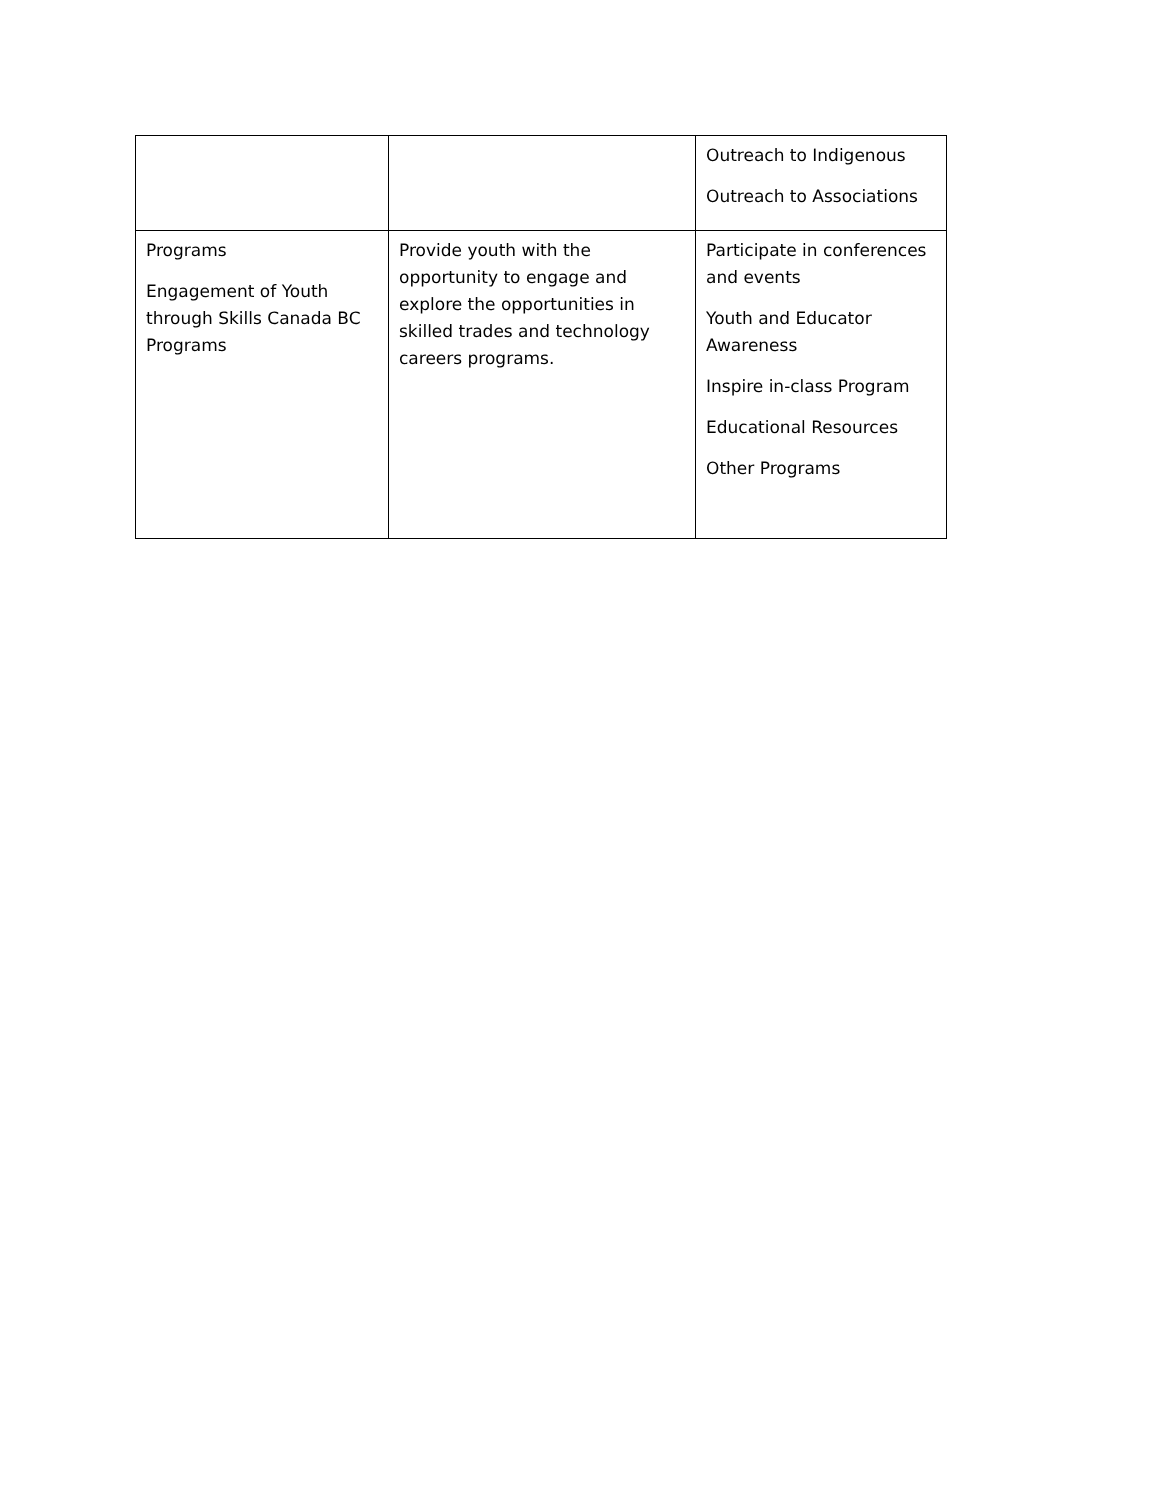| | | Outreach to Indigenous Outreach to Associations |
| Programs Engagement of Youth through Skills Canada BC Programs | Provide youth with the opportunity to engage and explore the opportunities in skilled trades and technology careers programs. | Participate in conferences and events Youth and Educator Awareness Inspire in-class Program Educational Resources Other Programs |